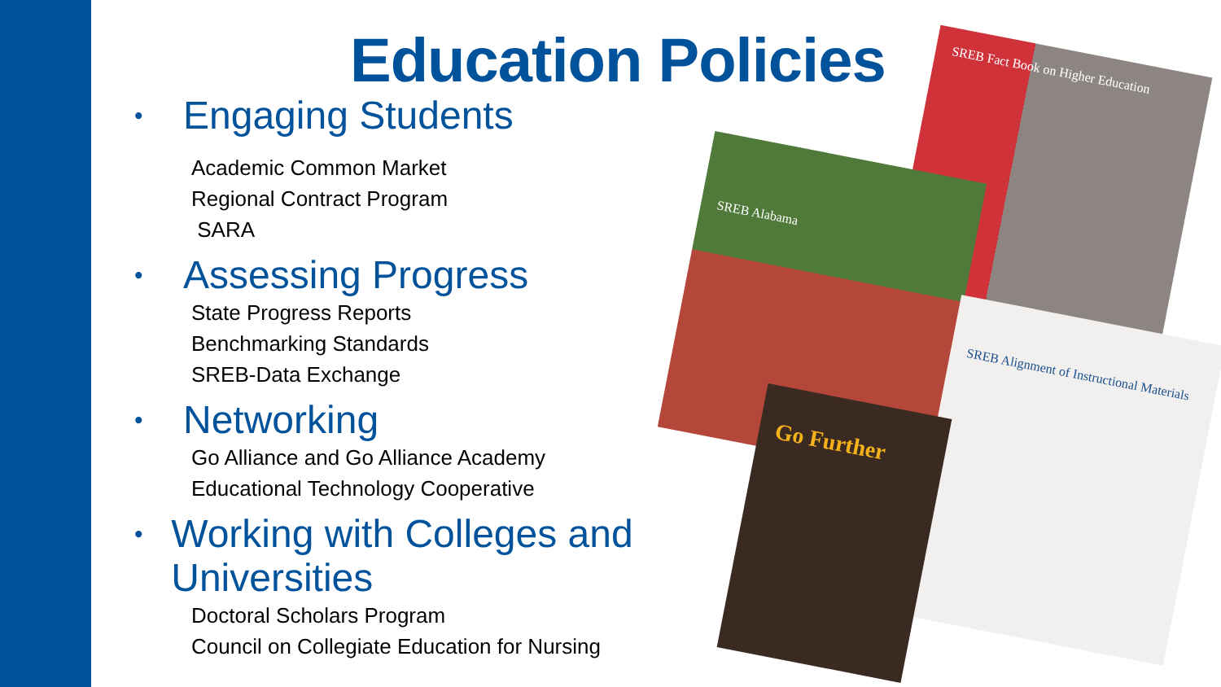Education Policies
• Engaging Students
Academic Common Market
Regional Contract Program
SARA
• Assessing Progress
State Progress Reports
Benchmarking Standards
SREB-Data Exchange
• Networking
Go Alliance and Go Alliance Academy
Educational Technology Cooperative
• Working with Colleges and Universities
Doctoral Scholars Program
Council on Collegiate Education for Nursing
SREB Fact Book on Higher Education
SREB Alabama
SREB Alignment of Instructional Materials
Go Further